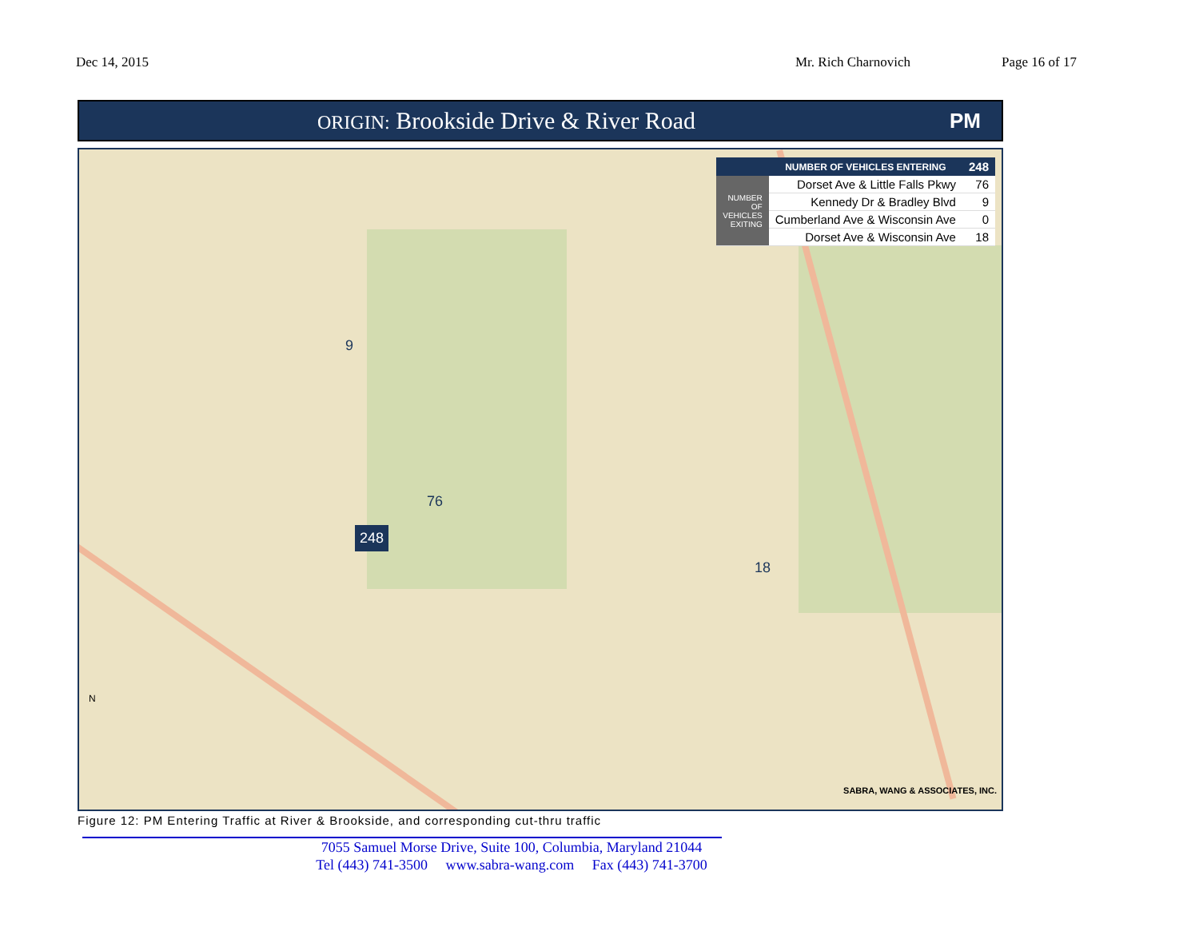Dec 14, 2015 Mr. Rich Charnovich Page 16 of 17
ORIGIN: Brookside Drive & River Road PM
| | NUMBER OF VEHICLES ENTERING | 248 |
| --- | --- | --- |
| NUMBER OF VEHICLES EXITING | Dorset Ave & Little Falls Pkwy | 76 |
| | Kennedy Dr & Bradley Blvd | 9 |
| | Cumberland Ave & Wisconsin Ave | 0 |
| | Dorset Ave & Wisconsin Ave | 18 |
9
76
248
18
N
SABRA, WANG & ASSOCIATES, INC.
Figure 12: PM Entering Traffic at River & Brookside, and corresponding cut-thru traffic
7055 Samuel Morse Drive, Suite 100, Columbia, Maryland 21044
Tel (443) 741-3500 www.sabra-wang.com Fax (443) 741-3700